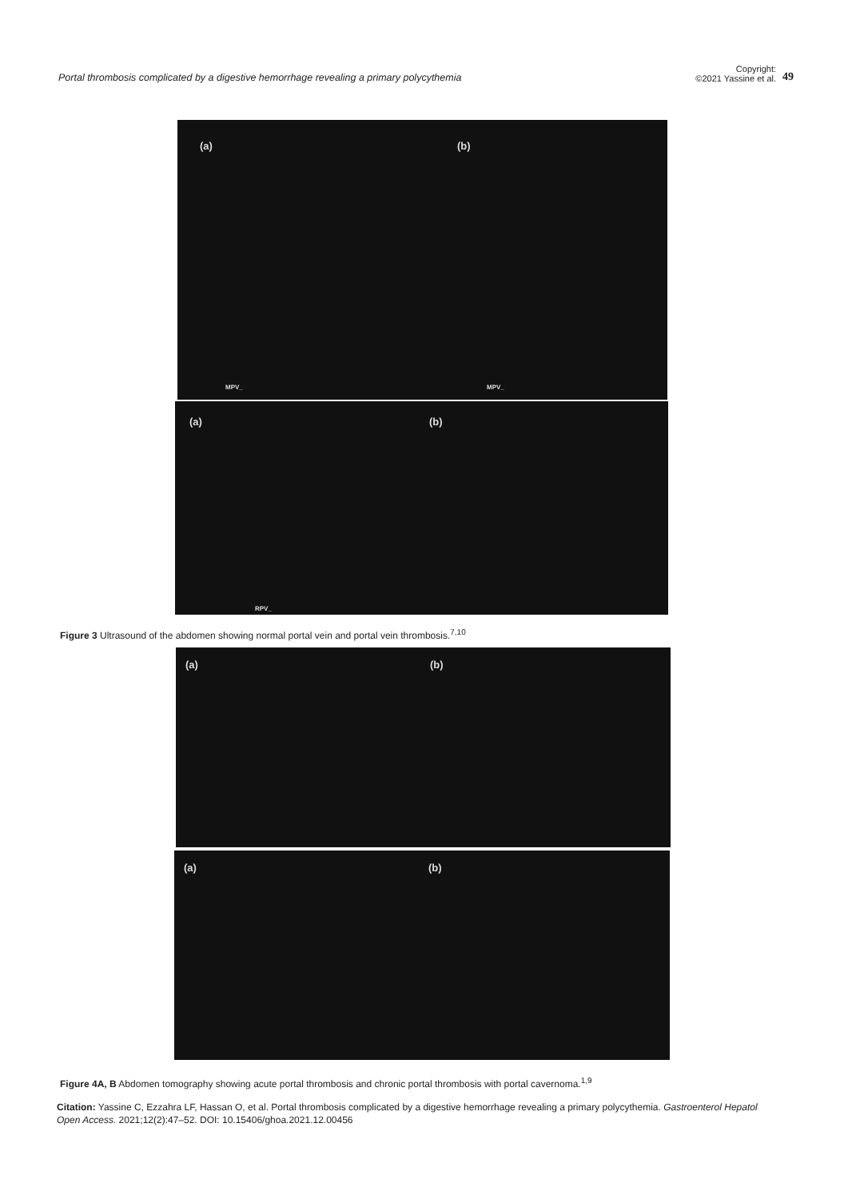Portal thrombosis complicated by a digestive hemorrhage revealing a primary polycythemia
Copyright:
©2021 Yassine et al.
49
(a) (b)
MPV_ MPV_
(a) (b)
RPV_
Figure 3 Ultrasound of the abdomen showing normal portal vein and portal vein thrombosis.<sup>7,10</sup>
(a) (b)
(a) (b)
Figure 4A, B Abdomen tomography showing acute portal thrombosis and chronic portal thrombosis with portal cavernoma.<sup>1,9</sup>
Citation: Yassine C, Ezzahra LF, Hassan O, et al. Portal thrombosis complicated by a digestive hemorrhage revealing a primary polycythemia. Gastroenterol Hepatol Open Access. 2021;12(2):47‒52. DOI: 10.15406/ghoa.2021.12.00456